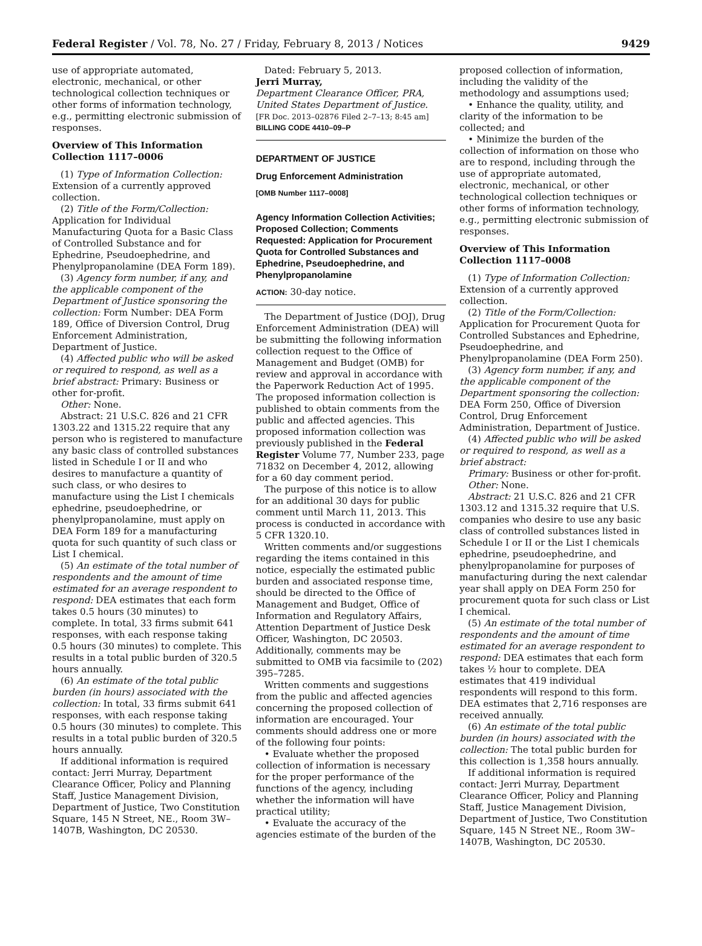Federal Register / Vol. 78, No. 27 / Friday, February 8, 2013 / Notices 9429
use of appropriate automated, electronic, mechanical, or other technological collection techniques or other forms of information technology, e.g., permitting electronic submission of responses.
Overview of This Information Collection 1117–0006
(1) Type of Information Collection: Extension of a currently approved collection.
(2) Title of the Form/Collection: Application for Individual Manufacturing Quota for a Basic Class of Controlled Substance and for Ephedrine, Pseudoephedrine, and Phenylpropanolamine (DEA Form 189).
(3) Agency form number, if any, and the applicable component of the Department of Justice sponsoring the collection: Form Number: DEA Form 189, Office of Diversion Control, Drug Enforcement Administration, Department of Justice.
(4) Affected public who will be asked or required to respond, as well as a brief abstract: Primary: Business or other for-profit.
Other: None.
Abstract: 21 U.S.C. 826 and 21 CFR 1303.22 and 1315.22 require that any person who is registered to manufacture any basic class of controlled substances listed in Schedule I or II and who desires to manufacture a quantity of such class, or who desires to manufacture using the List I chemicals ephedrine, pseudoephedrine, or phenylpropanolamine, must apply on DEA Form 189 for a manufacturing quota for such quantity of such class or List I chemical.
(5) An estimate of the total number of respondents and the amount of time estimated for an average respondent to respond: DEA estimates that each form takes 0.5 hours (30 minutes) to complete. In total, 33 firms submit 641 responses, with each response taking 0.5 hours (30 minutes) to complete. This results in a total public burden of 320.5 hours annually.
(6) An estimate of the total public burden (in hours) associated with the collection: In total, 33 firms submit 641 responses, with each response taking 0.5 hours (30 minutes) to complete. This results in a total public burden of 320.5 hours annually.
If additional information is required contact: Jerri Murray, Department Clearance Officer, Policy and Planning Staff, Justice Management Division, Department of Justice, Two Constitution Square, 145 N Street, NE., Room 3W–1407B, Washington, DC 20530.
Dated: February 5, 2013.
Jerri Murray,
Department Clearance Officer, PRA, United States Department of Justice.
[FR Doc. 2013–02876 Filed 2–7–13; 8:45 am]
BILLING CODE 4410–09–P
DEPARTMENT OF JUSTICE
Drug Enforcement Administration
[OMB Number 1117–0008]
Agency Information Collection Activities; Proposed Collection; Comments Requested: Application for Procurement Quota for Controlled Substances and Ephedrine, Pseudoephedrine, and Phenylpropanolamine
ACTION: 30-day notice.
The Department of Justice (DOJ), Drug Enforcement Administration (DEA) will be submitting the following information collection request to the Office of Management and Budget (OMB) for review and approval in accordance with the Paperwork Reduction Act of 1995. The proposed information collection is published to obtain comments from the public and affected agencies. This proposed information collection was previously published in the Federal Register Volume 77, Number 233, page 71832 on December 4, 2012, allowing for a 60 day comment period.
The purpose of this notice is to allow for an additional 30 days for public comment until March 11, 2013. This process is conducted in accordance with 5 CFR 1320.10.
Written comments and/or suggestions regarding the items contained in this notice, especially the estimated public burden and associated response time, should be directed to the Office of Management and Budget, Office of Information and Regulatory Affairs, Attention Department of Justice Desk Officer, Washington, DC 20503. Additionally, comments may be submitted to OMB via facsimile to (202) 395–7285.
Written comments and suggestions from the public and affected agencies concerning the proposed collection of information are encouraged. Your comments should address one or more of the following four points:
• Evaluate whether the proposed collection of information is necessary for the proper performance of the functions of the agency, including whether the information will have practical utility;
• Evaluate the accuracy of the agencies estimate of the burden of the
proposed collection of information, including the validity of the methodology and assumptions used;
• Enhance the quality, utility, and clarity of the information to be collected; and
• Minimize the burden of the collection of information on those who are to respond, including through the use of appropriate automated, electronic, mechanical, or other technological collection techniques or other forms of information technology, e.g., permitting electronic submission of responses.
Overview of This Information Collection 1117–0008
(1) Type of Information Collection: Extension of a currently approved collection.
(2) Title of the Form/Collection: Application for Procurement Quota for Controlled Substances and Ephedrine, Pseudoephedrine, and Phenylpropanolamine (DEA Form 250).
(3) Agency form number, if any, and the applicable component of the Department sponsoring the collection: DEA Form 250, Office of Diversion Control, Drug Enforcement Administration, Department of Justice.
(4) Affected public who will be asked or required to respond, as well as a brief abstract:
Primary: Business or other for-profit.
Other: None.
Abstract: 21 U.S.C. 826 and 21 CFR 1303.12 and 1315.32 require that U.S. companies who desire to use any basic class of controlled substances listed in Schedule I or II or the List I chemicals ephedrine, pseudoephedrine, and phenylpropanolamine for purposes of manufacturing during the next calendar year shall apply on DEA Form 250 for procurement quota for such class or List I chemical.
(5) An estimate of the total number of respondents and the amount of time estimated for an average respondent to respond: DEA estimates that each form takes ½ hour to complete. DEA estimates that 419 individual respondents will respond to this form. DEA estimates that 2,716 responses are received annually.
(6) An estimate of the total public burden (in hours) associated with the collection: The total public burden for this collection is 1,358 hours annually.
If additional information is required contact: Jerri Murray, Department Clearance Officer, Policy and Planning Staff, Justice Management Division, Department of Justice, Two Constitution Square, 145 N Street NE., Room 3W–1407B, Washington, DC 20530.